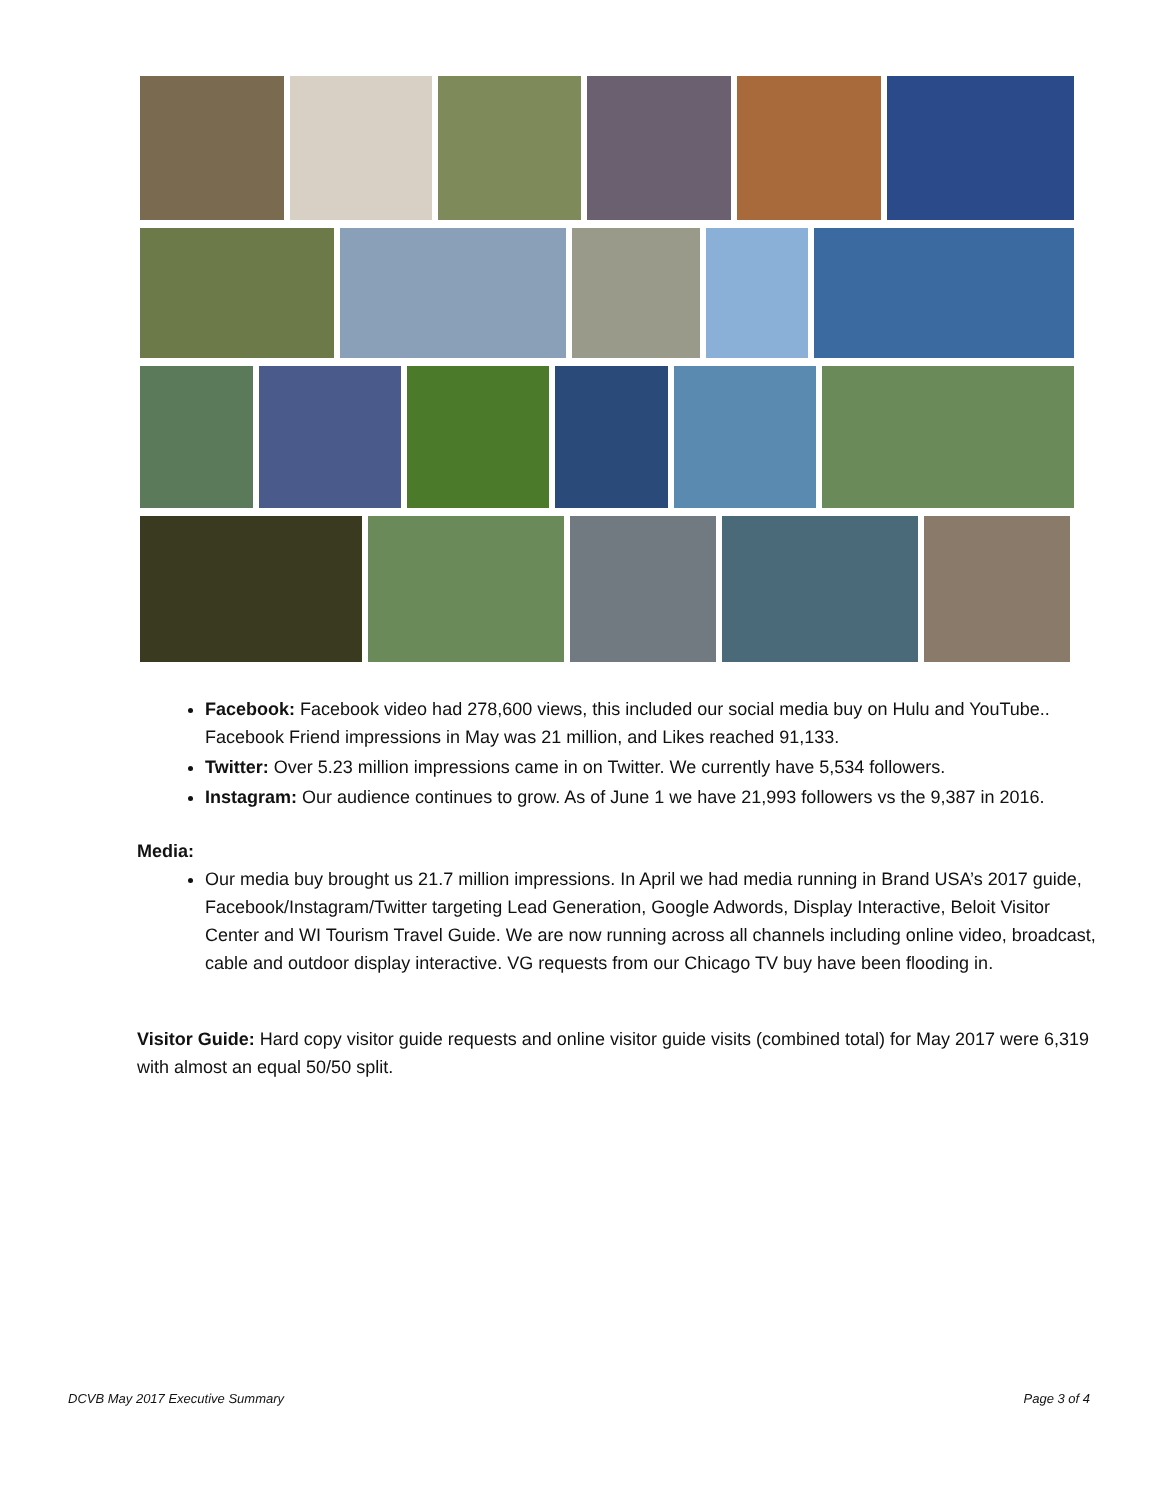Facebook: Facebook video had 278,600 views, this included our social media buy on Hulu and YouTube.. Facebook Friend impressions in May was 21 million, and Likes reached 91,133.
Twitter: Over 5.23 million impressions came in on Twitter. We currently have 5,534 followers.
Instagram: Our audience continues to grow. As of June 1 we have 21,993 followers vs the 9,387 in 2016.
Media:
Our media buy brought us 21.7 million impressions. In April we had media running in Brand USA’s 2017 guide, Facebook/Instagram/Twitter targeting Lead Generation, Google Adwords, Display Interactive, Beloit Visitor Center and WI Tourism Travel Guide. We are now running across all channels including online video, broadcast, cable and outdoor display interactive. VG requests from our Chicago TV buy have been flooding in.
Visitor Guide: Hard copy visitor guide requests and online visitor guide visits (combined total) for May 2017 were 6,319 with almost an equal 50/50 split.
DCVB May 2017 Executive Summary Page 3 of 4